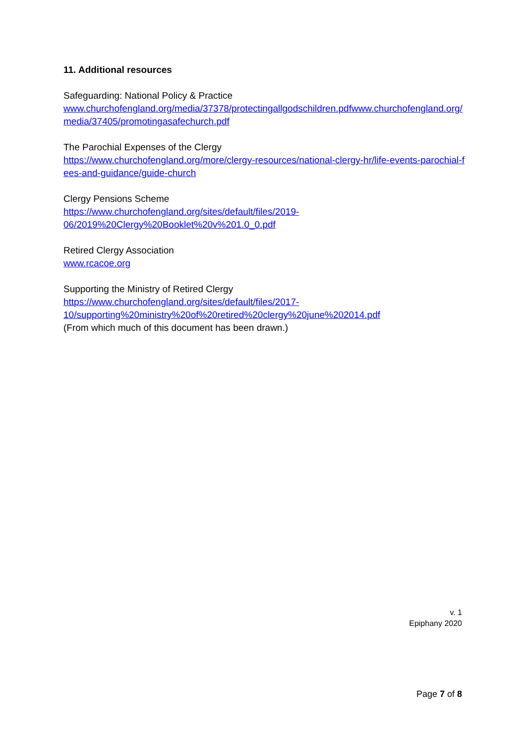11. Additional resources
Safeguarding: National Policy & Practice
www.churchofengland.org/media/37378/protectingallgodschildren.pdfwww.churchofengland.org/media/37405/promotingasafechurch.pdf
The Parochial Expenses of the Clergy
https://www.churchofengland.org/more/clergy-resources/national-clergy-hr/life-events-parochial-fees-and-guidance/guide-church
Clergy Pensions Scheme
https://www.churchofengland.org/sites/default/files/2019-
06/2019%20Clergy%20Booklet%20v%201.0_0.pdf
Retired Clergy Association
www.rcacoe.org
Supporting the Ministry of Retired Clergy
https://www.churchofengland.org/sites/default/files/2017-
10/supporting%20ministry%20of%20retired%20clergy%20june%202014.pdf
(From which much of this document has been drawn.)
v. 1
Epiphany 2020
Page 7 of 8